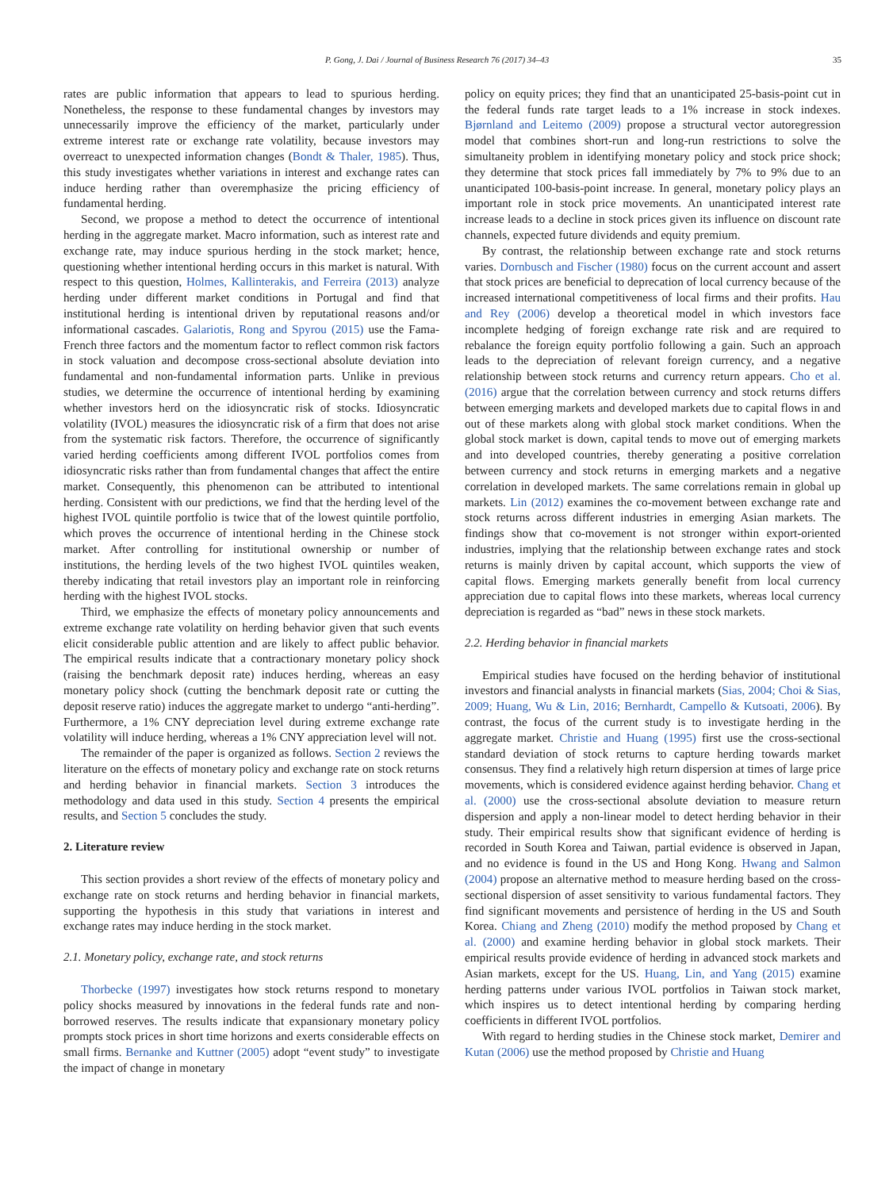P. Gong, J. Dai / Journal of Business Research 76 (2017) 34–43 35
rates are public information that appears to lead to spurious herding. Nonetheless, the response to these fundamental changes by investors may unnecessarily improve the efficiency of the market, particularly under extreme interest rate or exchange rate volatility, because investors may overreact to unexpected information changes (Bondt & Thaler, 1985). Thus, this study investigates whether variations in interest and exchange rates can induce herding rather than overemphasize the pricing efficiency of fundamental herding.
Second, we propose a method to detect the occurrence of intentional herding in the aggregate market. Macro information, such as interest rate and exchange rate, may induce spurious herding in the stock market; hence, questioning whether intentional herding occurs in this market is natural. With respect to this question, Holmes, Kallinterakis, and Ferreira (2013) analyze herding under different market conditions in Portugal and find that institutional herding is intentional driven by reputational reasons and/or informational cascades. Galariotis, Rong and Spyrou (2015) use the Fama-French three factors and the momentum factor to reflect common risk factors in stock valuation and decompose cross-sectional absolute deviation into fundamental and non-fundamental information parts. Unlike in previous studies, we determine the occurrence of intentional herding by examining whether investors herd on the idiosyncratic risk of stocks. Idiosyncratic volatility (IVOL) measures the idiosyncratic risk of a firm that does not arise from the systematic risk factors. Therefore, the occurrence of significantly varied herding coefficients among different IVOL portfolios comes from idiosyncratic risks rather than from fundamental changes that affect the entire market. Consequently, this phenomenon can be attributed to intentional herding. Consistent with our predictions, we find that the herding level of the highest IVOL quintile portfolio is twice that of the lowest quintile portfolio, which proves the occurrence of intentional herding in the Chinese stock market. After controlling for institutional ownership or number of institutions, the herding levels of the two highest IVOL quintiles weaken, thereby indicating that retail investors play an important role in reinforcing herding with the highest IVOL stocks.
Third, we emphasize the effects of monetary policy announcements and extreme exchange rate volatility on herding behavior given that such events elicit considerable public attention and are likely to affect public behavior. The empirical results indicate that a contractionary monetary policy shock (raising the benchmark deposit rate) induces herding, whereas an easy monetary policy shock (cutting the benchmark deposit rate or cutting the deposit reserve ratio) induces the aggregate market to undergo “anti-herding”. Furthermore, a 1% CNY depreciation level during extreme exchange rate volatility will induce herding, whereas a 1% CNY appreciation level will not.
The remainder of the paper is organized as follows. Section 2 reviews the literature on the effects of monetary policy and exchange rate on stock returns and herding behavior in financial markets. Section 3 introduces the methodology and data used in this study. Section 4 presents the empirical results, and Section 5 concludes the study.
2. Literature review
This section provides a short review of the effects of monetary policy and exchange rate on stock returns and herding behavior in financial markets, supporting the hypothesis in this study that variations in interest and exchange rates may induce herding in the stock market.
2.1. Monetary policy, exchange rate, and stock returns
Thorbecke (1997) investigates how stock returns respond to monetary policy shocks measured by innovations in the federal funds rate and non-borrowed reserves. The results indicate that expansionary monetary policy prompts stock prices in short time horizons and exerts considerable effects on small firms. Bernanke and Kuttner (2005) adopt “event study” to investigate the impact of change in monetary
policy on equity prices; they find that an unanticipated 25-basis-point cut in the federal funds rate target leads to a 1% increase in stock indexes. Bjørnland and Leitemo (2009) propose a structural vector autoregression model that combines short-run and long-run restrictions to solve the simultaneity problem in identifying monetary policy and stock price shock; they determine that stock prices fall immediately by 7% to 9% due to an unanticipated 100-basis-point increase. In general, monetary policy plays an important role in stock price movements. An unanticipated interest rate increase leads to a decline in stock prices given its influence on discount rate channels, expected future dividends and equity premium.
By contrast, the relationship between exchange rate and stock returns varies. Dornbusch and Fischer (1980) focus on the current account and assert that stock prices are beneficial to deprecation of local currency because of the increased international competitiveness of local firms and their profits. Hau and Rey (2006) develop a theoretical model in which investors face incomplete hedging of foreign exchange rate risk and are required to rebalance the foreign equity portfolio following a gain. Such an approach leads to the depreciation of relevant foreign currency, and a negative relationship between stock returns and currency return appears. Cho et al. (2016) argue that the correlation between currency and stock returns differs between emerging markets and developed markets due to capital flows in and out of these markets along with global stock market conditions. When the global stock market is down, capital tends to move out of emerging markets and into developed countries, thereby generating a positive correlation between currency and stock returns in emerging markets and a negative correlation in developed markets. The same correlations remain in global up markets. Lin (2012) examines the co-movement between exchange rate and stock returns across different industries in emerging Asian markets. The findings show that co-movement is not stronger within export-oriented industries, implying that the relationship between exchange rates and stock returns is mainly driven by capital account, which supports the view of capital flows. Emerging markets generally benefit from local currency appreciation due to capital flows into these markets, whereas local currency depreciation is regarded as “bad” news in these stock markets.
2.2. Herding behavior in financial markets
Empirical studies have focused on the herding behavior of institutional investors and financial analysts in financial markets (Sias, 2004; Choi & Sias, 2009; Huang, Wu & Lin, 2016; Bernhardt, Campello & Kutsoati, 2006). By contrast, the focus of the current study is to investigate herding in the aggregate market. Christie and Huang (1995) first use the cross-sectional standard deviation of stock returns to capture herding towards market consensus. They find a relatively high return dispersion at times of large price movements, which is considered evidence against herding behavior. Chang et al. (2000) use the cross-sectional absolute deviation to measure return dispersion and apply a non-linear model to detect herding behavior in their study. Their empirical results show that significant evidence of herding is recorded in South Korea and Taiwan, partial evidence is observed in Japan, and no evidence is found in the US and Hong Kong. Hwang and Salmon (2004) propose an alternative method to measure herding based on the cross-sectional dispersion of asset sensitivity to various fundamental factors. They find significant movements and persistence of herding in the US and South Korea. Chiang and Zheng (2010) modify the method proposed by Chang et al. (2000) and examine herding behavior in global stock markets. Their empirical results provide evidence of herding in advanced stock markets and Asian markets, except for the US. Huang, Lin, and Yang (2015) examine herding patterns under various IVOL portfolios in Taiwan stock market, which inspires us to detect intentional herding by comparing herding coefficients in different IVOL portfolios.
With regard to herding studies in the Chinese stock market, Demirer and Kutan (2006) use the method proposed by Christie and Huang